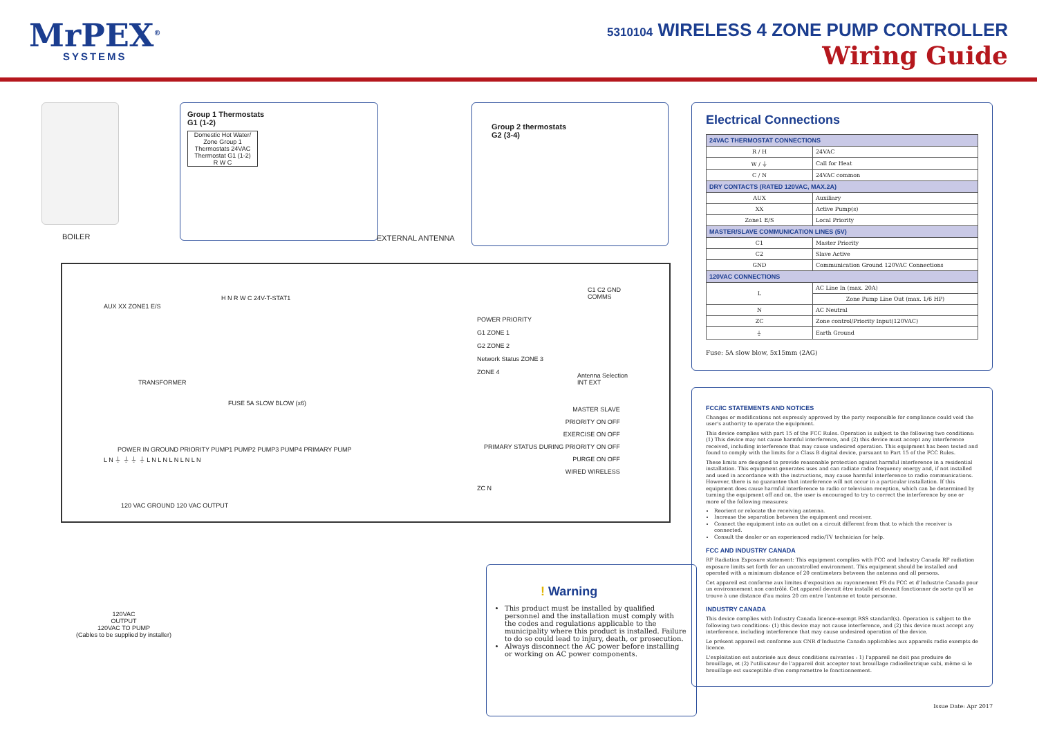MrPEX<sup>®</sup>
SYSTEMS
5310104 WIRELESS 4 ZONE PUMP CONTROLLER
Wiring Guide
BOILER
Group 1 Thermostats
G1 (1-2)
Domestic Hot Water/ Zone Group 1 Thermostats 24VAC Thermostat G1 (1-2)
R W C
Group 2 thermostats
G2 (3-4)
EXTERNAL ANTENNA
AUX XX ZONE1 E/S
H N R W C 24V-T-STAT1
C1 C2 GND
COMMS
POWER PRIORITY
G1 ZONE 1
G2 ZONE 2
Network Status ZONE 3
ZONE 4
Antenna Selection
INT EXT
TRANSFORMER
FUSE 5A SLOW BLOW (x6)
MASTER SLAVE
PRIORITY ON OFF
EXERCISE ON OFF
PRIMARY STATUS DURING PRIORITY ON OFF
PURGE ON OFF
WIRED WIRELESS
POWER IN GROUND PRIORITY PUMP1 PUMP2 PUMP3 PUMP4 PRIMARY PUMP
L N ⏚ ⏚ ⏚ ⏚ L N L N L N L N L N
ZC N
120 VAC GROUND 120 VAC OUTPUT
120VAC
OUTPUT
120VAC TO PUMP
(Cables to be supplied by installer)
! Warning
This product must be installed by qualified personnel and the installation must comply with the codes and regulations applicable to the municipality where this product is installed. Failure to do so could lead to injury, death, or prosecution.
Always disconnect the AC power before installing or working on AC power components.
Electrical Connections
| 24VAC THERMOSTAT CONNECTIONS | |
| --- | --- |
| R / H | 24VAC |
| W / ⏚ | Call for Heat |
| C / N | 24VAC common |
| DRY CONTACTS (RATED 120VAC, MAX.2A) | |
| AUX | Auxiliary |
| XX | Active Pump(s) |
| Zone1 E/S | Local Priority |
| MASTER/SLAVE COMMUNICATION LINES (5V) | |
| C1 | Master Priority |
| C2 | Slave Active |
| GND | Communication Ground 120VAC Connections |
| 120VAC CONNECTIONS | |
| L | AC Line In (max. 20A) |
| | Zone Pump Line Out (max. 1/6 HP) |
| N | AC Neutral |
| ZC | Zone control/Priority Input(120VAC) |
| ⏚ | Earth Ground |
Fuse: 5A slow blow, 5x15mm (2AG)
FCC/IC STATEMENTS AND NOTICES
Changes or modifications not expressly approved by the party responsible for compliance could void the user's authority to operate the equipment.
This device complies with part 15 of the FCC Rules. Operation is subject to the following two conditions: (1) This device may not cause harmful interference, and (2) this device must accept any interference received, including interference that may cause undesired operation. This equipment has been tested and found to comply with the limits for a Class B digital device, pursuant to Part 15 of the FCC Rules.
These limits are designed to provide reasonable protection against harmful interference in a residential installation. This equipment generates uses and can radiate radio frequency energy and, if not installed and used in accordance with the instructions, may cause harmful interference to radio communications. However, there is no guarantee that interference will not occur in a particular installation. If this equipment does cause harmful interference to radio or television reception, which can be determined by turning the equipment off and on, the user is encouraged to try to correct the interference by one or more of the following measures:
Reorient or relocate the receiving antenna.
Increase the separation between the equipment and receiver.
Connect the equipment into an outlet on a circuit different from that to which the receiver is connected.
Consult the dealer or an experienced radio/TV technician for help.
FCC AND INDUSTRY CANADA
RF Radiation Exposure statement: This equipment complies with FCC and Industry Canada RF radiation exposure limits set forth for an uncontrolled environment. This equipment should be installed and operated with a minimum distance of 20 centimeters between the antenna and all persons.
Cet appareil est conforme aux limites d'exposition au rayonnement FR du FCC et d'Industrie Canada pour un environnement non contrôlé. Cet appareil devrait être installé et devrait fonctionner de sorte qu'il se trouve à une distance d'au moins 20 cm entre l'antenne et toute personne.
INDUSTRY CANADA
This device complies with Industry Canada licence-exempt RSS standard(s). Operation is subject to the following two conditions: (1) this device may not cause interference, and (2) this device must accept any interference, including interference that may cause undesired operation of the device.
Le présent appareil est conforme aux CNR d'Industrie Canada applicables aux appareils radio exempts de licence.
L'exploitation est autorisée aux deux conditions suivantes : 1) l'appareil ne doit pas produire de brouillage, et (2) l'utilisateur de l'appareil doit accepter tout brouillage radioélectrique subi, même si le brouillage est susceptible d'en compromettre le fonctionnement.
Issue Date: Apr 2017